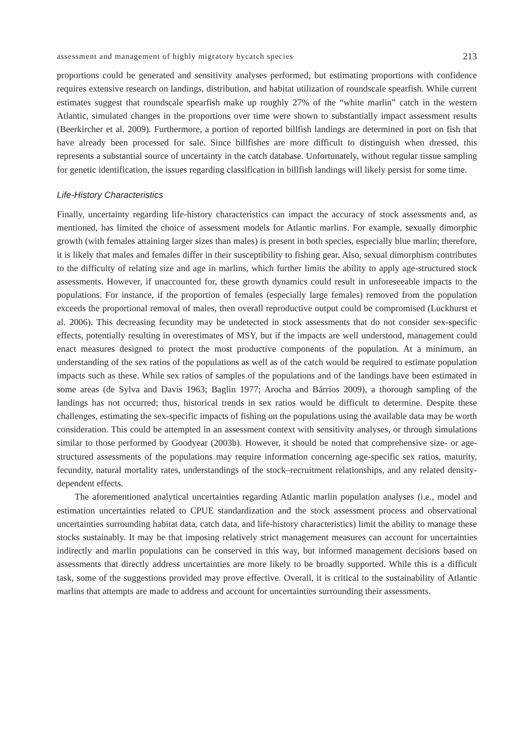assessment and management of highly migratory bycatch species 213
proportions could be generated and sensitivity analyses performed, but estimating proportions with confidence requires extensive research on landings, distribution, and habitat utilization of roundscale spearfish. While current estimates suggest that roundscale spearfish make up roughly 27% of the “white marlin” catch in the western Atlantic, simulated changes in the proportions over time were shown to substantially impact assessment results (Beerkircher et al. 2009). Furthermore, a portion of reported billfish landings are determined in port on fish that have already been processed for sale. Since billfishes are more difficult to distinguish when dressed, this represents a substantial source of uncertainty in the catch database. Unfortunately, without regular tissue sampling for genetic identification, the issues regarding classification in billfish landings will likely persist for some time.
Life-History Characteristics
Finally, uncertainty regarding life-history characteristics can impact the accuracy of stock assessments and, as mentioned, has limited the choice of assessment models for Atlantic marlins. For example, sexually dimorphic growth (with females attaining larger sizes than males) is present in both species, especially blue marlin; therefore, it is likely that males and females differ in their susceptibility to fishing gear. Also, sexual dimorphism contributes to the difficulty of relating size and age in marlins, which further limits the ability to apply age-structured stock assessments. However, if unaccounted for, these growth dynamics could result in unforeseeable impacts to the populations. For instance, if the proportion of females (especially large females) removed from the population exceeds the proportional removal of males, then overall reproductive output could be compromised (Luckhurst et al. 2006). This decreasing fecundity may be undetected in stock assessments that do not consider sex-specific effects, potentially resulting in overestimates of MSY, but if the impacts are well understood, management could enact measures designed to protect the most productive components of the population. At a minimum, an understanding of the sex ratios of the populations as well as of the catch would be required to estimate population impacts such as these. While sex ratios of samples of the populations and of the landings have been estimated in some areas (de Sylva and Davis 1963; Baglin 1977; Arocha and Bárrios 2009), a thorough sampling of the landings has not occurred; thus, historical trends in sex ratios would be difficult to determine. Despite these challenges, estimating the sex-specific impacts of fishing on the populations using the available data may be worth consideration. This could be attempted in an assessment context with sensitivity analyses, or through simulations similar to those performed by Goodyear (2003b). However, it should be noted that comprehensive size- or age-structured assessments of the populations may require information concerning age-specific sex ratios, maturity, fecundity, natural mortality rates, understandings of the stock–recruitment relationships, and any related density-dependent effects.
The aforementioned analytical uncertainties regarding Atlantic marlin population analyses (i.e., model and estimation uncertainties related to CPUE standardization and the stock assessment process and observational uncertainties surrounding habitat data, catch data, and life-history characteristics) limit the ability to manage these stocks sustainably. It may be that imposing relatively strict management measures can account for uncertainties indirectly and marlin populations can be conserved in this way, but informed management decisions based on assessments that directly address uncertainties are more likely to be broadly supported. While this is a difficult task, some of the suggestions provided may prove effective. Overall, it is critical to the sustainability of Atlantic marlins that attempts are made to address and account for uncertainties surrounding their assessments.